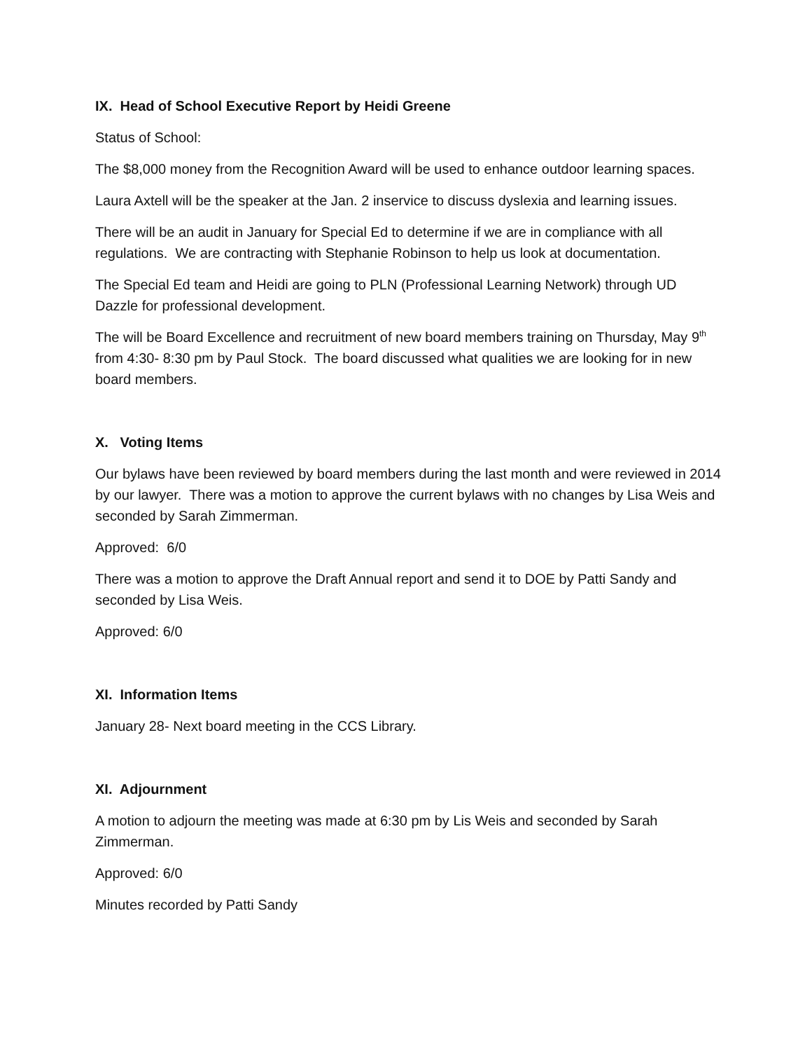IX. Head of School Executive Report by Heidi Greene
Status of School:
The $8,000 money from the Recognition Award will be used to enhance outdoor learning spaces.
Laura Axtell will be the speaker at the Jan. 2 inservice to discuss dyslexia and learning issues.
There will be an audit in January for Special Ed to determine if we are in compliance with all regulations. We are contracting with Stephanie Robinson to help us look at documentation.
The Special Ed team and Heidi are going to PLN (Professional Learning Network) through UD Dazzle for professional development.
The will be Board Excellence and recruitment of new board members training on Thursday, May 9<sup>th</sup> from 4:30- 8:30 pm by Paul Stock. The board discussed what qualities we are looking for in new board members.
X. Voting Items
Our bylaws have been reviewed by board members during the last month and were reviewed in 2014 by our lawyer. There was a motion to approve the current bylaws with no changes by Lisa Weis and seconded by Sarah Zimmerman.
Approved: 6/0
There was a motion to approve the Draft Annual report and send it to DOE by Patti Sandy and seconded by Lisa Weis.
Approved: 6/0
XI. Information Items
January 28- Next board meeting in the CCS Library.
XI. Adjournment
A motion to adjourn the meeting was made at 6:30 pm by Lis Weis and seconded by Sarah Zimmerman.
Approved: 6/0
Minutes recorded by Patti Sandy